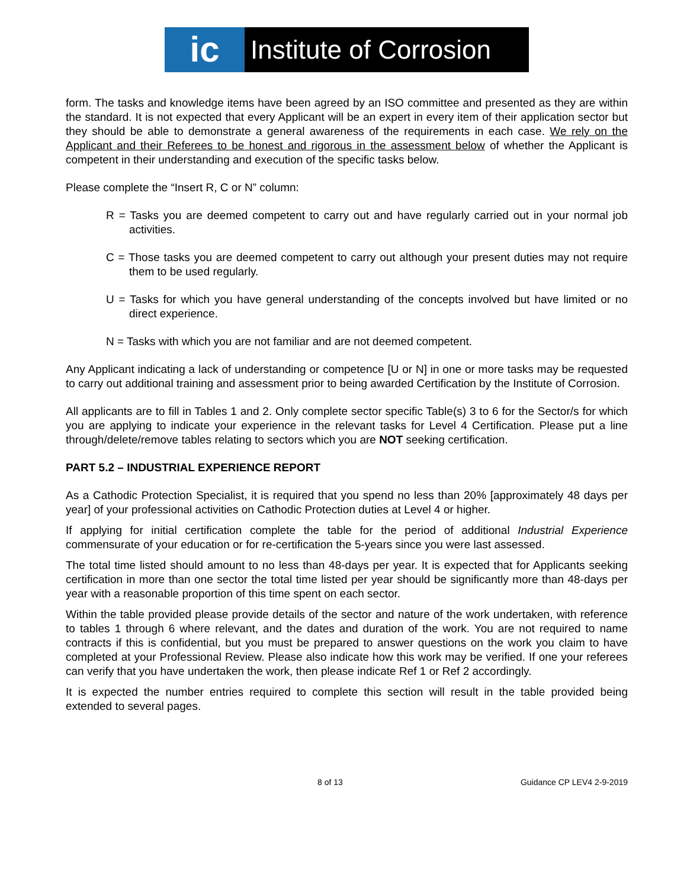ic
Institute of Corrosion
form. The tasks and knowledge items have been agreed by an ISO committee and presented as they are within the standard. It is not expected that every Applicant will be an expert in every item of their application sector but they should be able to demonstrate a general awareness of the requirements in each case. We rely on the Applicant and their Referees to be honest and rigorous in the assessment below of whether the Applicant is competent in their understanding and execution of the specific tasks below.
Please complete the “Insert R, C or N” column:
R = Tasks you are deemed competent to carry out and have regularly carried out in your normal job activities.
C = Those tasks you are deemed competent to carry out although your present duties may not require them to be used regularly.
U = Tasks for which you have general understanding of the concepts involved but have limited or no direct experience.
N = Tasks with which you are not familiar and are not deemed competent.
Any Applicant indicating a lack of understanding or competence [U or N] in one or more tasks may be requested to carry out additional training and assessment prior to being awarded Certification by the Institute of Corrosion.
All applicants are to fill in Tables 1 and 2. Only complete sector specific Table(s) 3 to 6 for the Sector/s for which you are applying to indicate your experience in the relevant tasks for Level 4 Certification. Please put a line through/delete/remove tables relating to sectors which you are NOT seeking certification.
PART 5.2 – INDUSTRIAL EXPERIENCE REPORT
As a Cathodic Protection Specialist, it is required that you spend no less than 20% [approximately 48 days per year] of your professional activities on Cathodic Protection duties at Level 4 or higher.
If applying for initial certification complete the table for the period of additional Industrial Experience commensurate of your education or for re-certification the 5-years since you were last assessed.
The total time listed should amount to no less than 48-days per year. It is expected that for Applicants seeking certification in more than one sector the total time listed per year should be significantly more than 48-days per year with a reasonable proportion of this time spent on each sector.
Within the table provided please provide details of the sector and nature of the work undertaken, with reference to tables 1 through 6 where relevant, and the dates and duration of the work. You are not required to name contracts if this is confidential, but you must be prepared to answer questions on the work you claim to have completed at your Professional Review. Please also indicate how this work may be verified. If one your referees can verify that you have undertaken the work, then please indicate Ref 1 or Ref 2 accordingly.
It is expected the number entries required to complete this section will result in the table provided being extended to several pages.
8 of 13 Guidance CP LEV4 2-9-2019